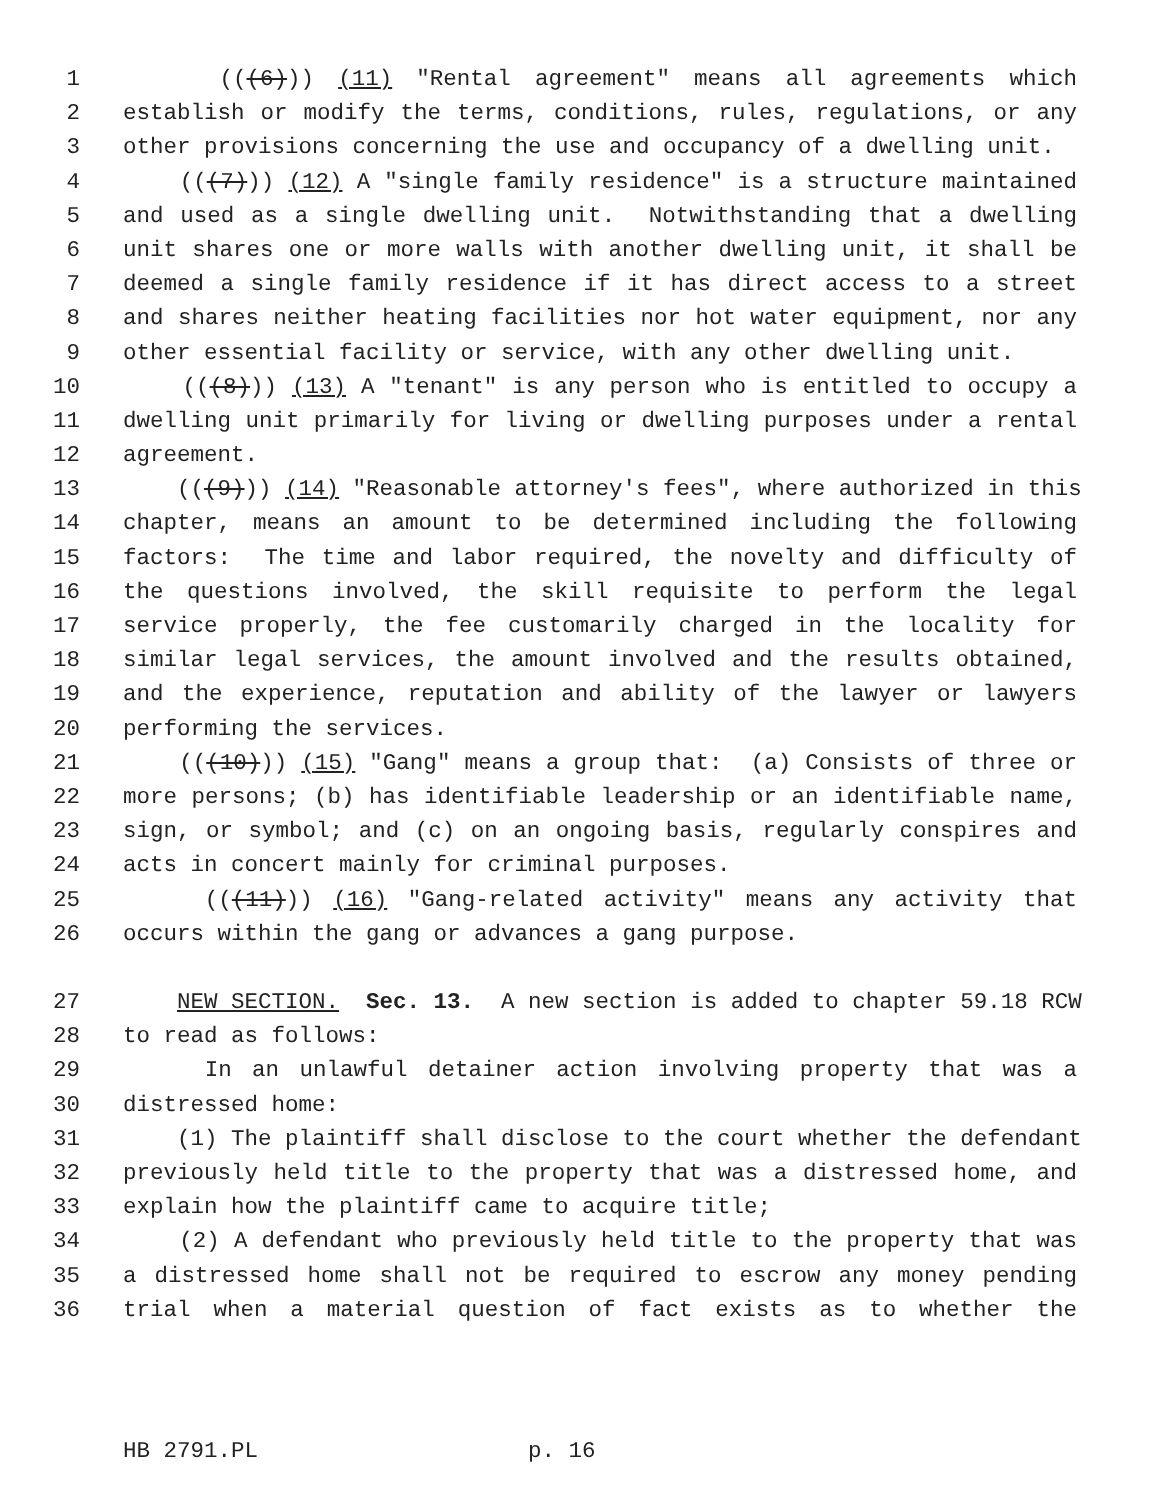1 (((6))) (11) "Rental agreement" means all agreements which
2 establish or modify the terms, conditions, rules, regulations, or any
3 other provisions concerning the use and occupancy of a dwelling unit.
4 (((7))) (12) A "single family residence" is a structure maintained
5 and used as a single dwelling unit. Notwithstanding that a dwelling
6 unit shares one or more walls with another dwelling unit, it shall be
7 deemed a single family residence if it has direct access to a street
8 and shares neither heating facilities nor hot water equipment, nor any
9 other essential facility or service, with any other dwelling unit.
10 (((8))) (13) A "tenant" is any person who is entitled to occupy a
11 dwelling unit primarily for living or dwelling purposes under a rental
12 agreement.
13 (((9))) (14) "Reasonable attorney's fees", where authorized in this
14 chapter, means an amount to be determined including the following
15 factors: The time and labor required, the novelty and difficulty of
16 the questions involved, the skill requisite to perform the legal
17 service properly, the fee customarily charged in the locality for
18 similar legal services, the amount involved and the results obtained,
19 and the experience, reputation and ability of the lawyer or lawyers
20 performing the services.
21 (((10))) (15) "Gang" means a group that: (a) Consists of three or
22 more persons; (b) has identifiable leadership or an identifiable name,
23 sign, or symbol; and (c) on an ongoing basis, regularly conspires and
24 acts in concert mainly for criminal purposes.
25 (((11))) (16) "Gang-related activity" means any activity that
26 occurs within the gang or advances a gang purpose.
27 NEW SECTION. Sec. 13. A new section is added to chapter 59.18 RCW
28 to read as follows:
29 In an unlawful detainer action involving property that was a
30 distressed home:
31 (1) The plaintiff shall disclose to the court whether the defendant
32 previously held title to the property that was a distressed home, and
33 explain how the plaintiff came to acquire title;
34 (2) A defendant who previously held title to the property that was
35 a distressed home shall not be required to escrow any money pending
36 trial when a material question of fact exists as to whether the
HB 2791.PL p. 16